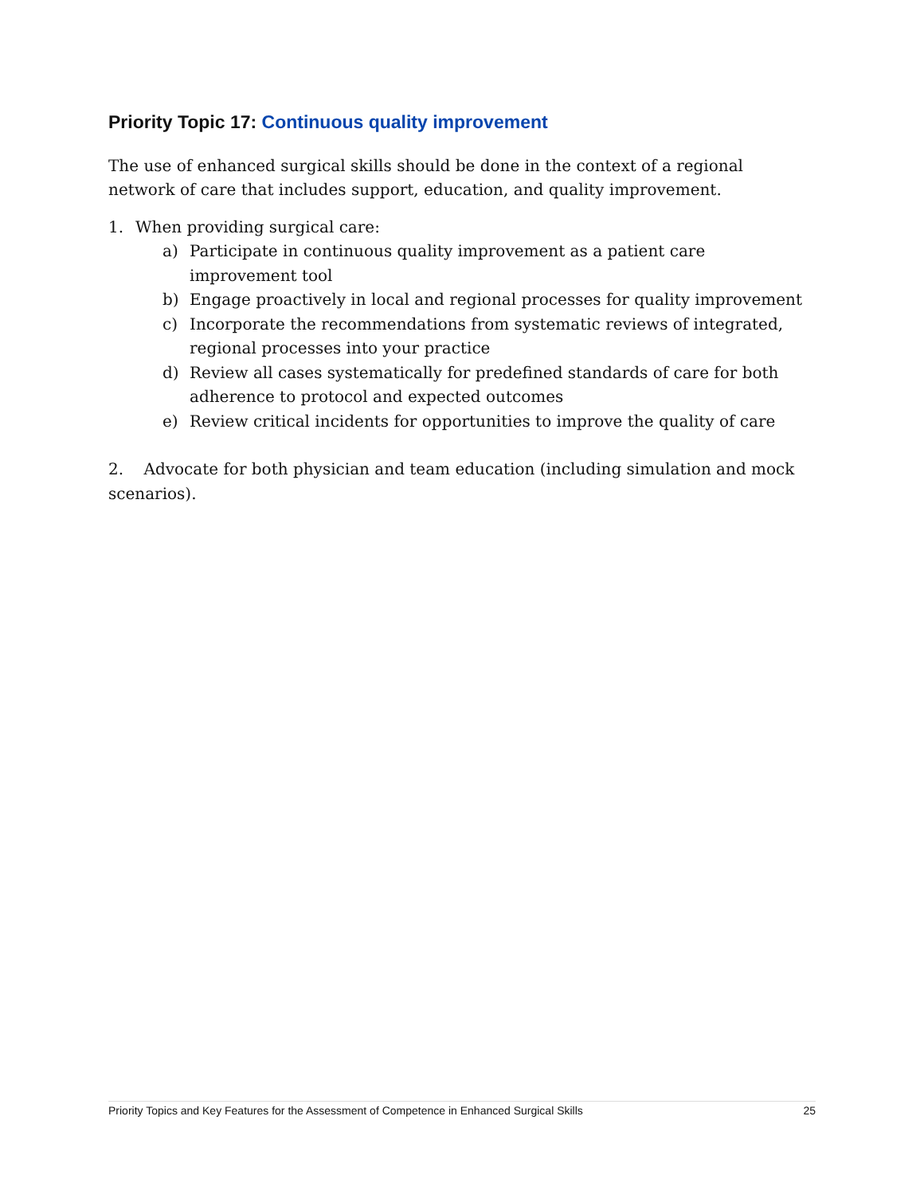Priority Topic 17: Continuous quality improvement
The use of enhanced surgical skills should be done in the context of a regional network of care that includes support, education, and quality improvement.
1. When providing surgical care:
a) Participate in continuous quality improvement as a patient care improvement tool
b) Engage proactively in local and regional processes for quality improvement
c) Incorporate the recommendations from systematic reviews of integrated, regional processes into your practice
d) Review all cases systematically for predefined standards of care for both adherence to protocol and expected outcomes
e) Review critical incidents for opportunities to improve the quality of care
2. Advocate for both physician and team education (including simulation and mock scenarios).
Priority Topics and Key Features for the Assessment of Competence in Enhanced Surgical Skills 25